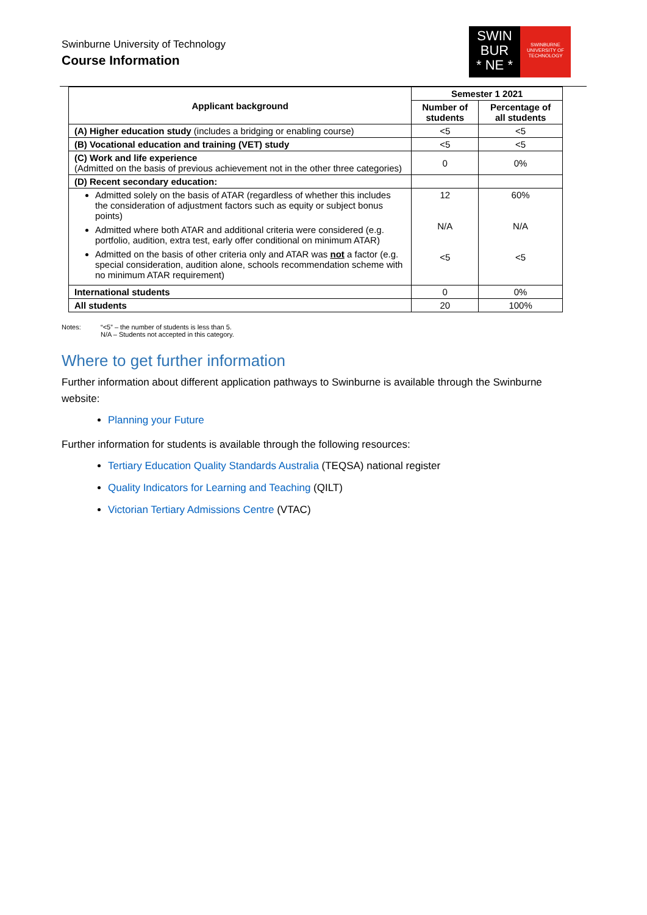Swinburne University of Technology
Course Information
SWIN
BUR
* NE *
SWINBURNE
UNIVERSITY OF
TECHNOLOGY
| Applicant background | Semester 1 2021 | |
| --- | --- | --- |
| | Number of students | Percentage of all students |
| (A) Higher education study (includes a bridging or enabling course) | <5 | <5 |
| (B) Vocational education and training (VET) study | <5 | <5 |
| (C) Work and life experience (Admitted on the basis of previous achievement not in the other three categories) | 0 | 0% |
| (D) Recent secondary education: | | |
| Admitted solely on the basis of ATAR (regardless of whether this includes the consideration of adjustment factors such as equity or subject bonus points) Admitted where both ATAR and additional criteria were considered (e.g. portfolio, audition, extra test, early offer conditional on minimum ATAR) Admitted on the basis of other criteria only and ATAR was not a factor (e.g. special consideration, audition alone, schools recommendation scheme with no minimum ATAR requirement) | 12 N/A <5 | 60% N/A <5 |
| International students | 0 | 0% |
| All students | 20 | 100% |
Notes: “<5” – the number of students is less than 5.
N/A – Students not accepted in this category.
Where to get further information
Further information about different application pathways to Swinburne is available through the Swinburne website:
Planning your Future
Further information for students is available through the following resources:
Tertiary Education Quality Standards Australia (TEQSA) national register
Quality Indicators for Learning and Teaching (QILT)
Victorian Tertiary Admissions Centre (VTAC)